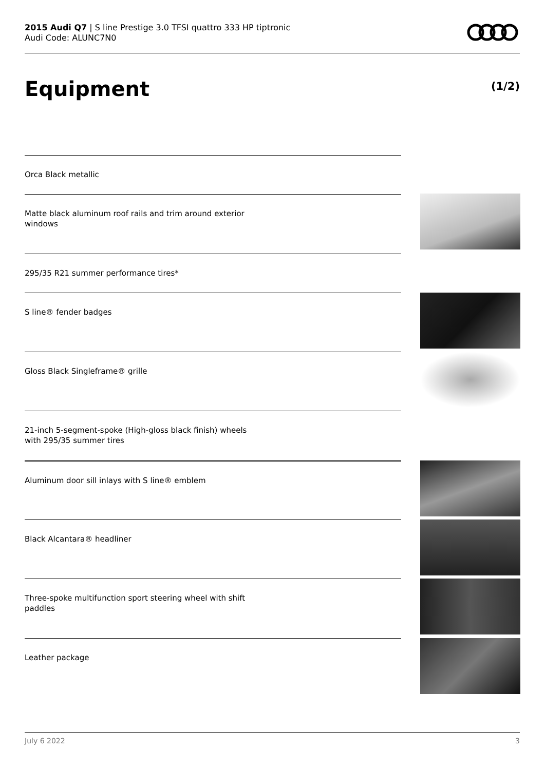2015 Audi Q7 | S line Prestige 3.0 TFSI quattro 333 HP tiptronic
Audi Code: ALUNC7N0
Equipment (1/2)
Orca Black metallic
Matte black aluminum roof rails and trim around exterior windows
295/35 R21 summer performance tires*
S line® fender badges
Gloss Black Singleframe® grille
21-inch 5-segment-spoke (High-gloss black finish) wheels with 295/35 summer tires
Aluminum door sill inlays with S line® emblem
Black Alcantara® headliner
Three-spoke multifunction sport steering wheel with shift paddles
Leather package
July 6 2022 3